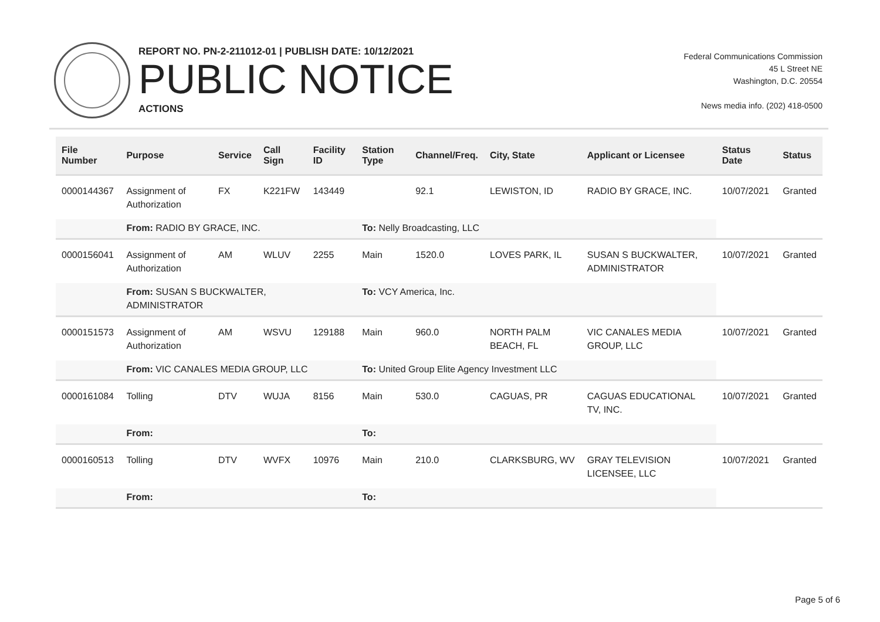REPORT NO. PN-2-211012-01 | PUBLISH DATE: 10/12/2021
PUBLIC NOTICE
ACTIONS
Federal Communications Commission
45 L Street NE
Washington, D.C. 20554
News media info. (202) 418-0500
| File Number | Purpose | Service | Call Sign | Facility ID | Station Type | Channel/Freq. | City, State | Applicant or Licensee | Status Date | Status |
| --- | --- | --- | --- | --- | --- | --- | --- | --- | --- | --- |
| 0000144367 | Assignment of Authorization | FX | K221FW | 143449 | | 92.1 | LEWISTON, ID | RADIO BY GRACE, INC. | 10/07/2021 | Granted |
| | From: RADIO BY GRACE, INC. | | | | To: Nelly Broadcasting, LLC | | | | | |
| 0000156041 | Assignment of Authorization | AM | WLUV | 2255 | Main | 1520.0 | LOVES PARK, IL | SUSAN S BUCKWALTER, ADMINISTRATOR | 10/07/2021 | Granted |
| | From: SUSAN S BUCKWALTER, ADMINISTRATOR | | | | To: VCY America, Inc. | | | | | |
| 0000151573 | Assignment of Authorization | AM | WSVU | 129188 | Main | 960.0 | NORTH PALM BEACH, FL | VIC CANALES MEDIA GROUP, LLC | 10/07/2021 | Granted |
| | From: VIC CANALES MEDIA GROUP, LLC | | | | To: United Group Elite Agency Investment LLC | | | | | |
| 0000161084 | Tolling | DTV | WUJA | 8156 | Main | 530.0 | CAGUAS, PR | CAGUAS EDUCATIONAL TV, INC. | 10/07/2021 | Granted |
| | From: | | | | To: | | | | | |
| 0000160513 | Tolling | DTV | WVFX | 10976 | Main | 210.0 | CLARKSBURG, WV | GRAY TELEVISION LICENSEE, LLC | 10/07/2021 | Granted |
| | From: | | | | To: | | | | | |
Page 5 of 6